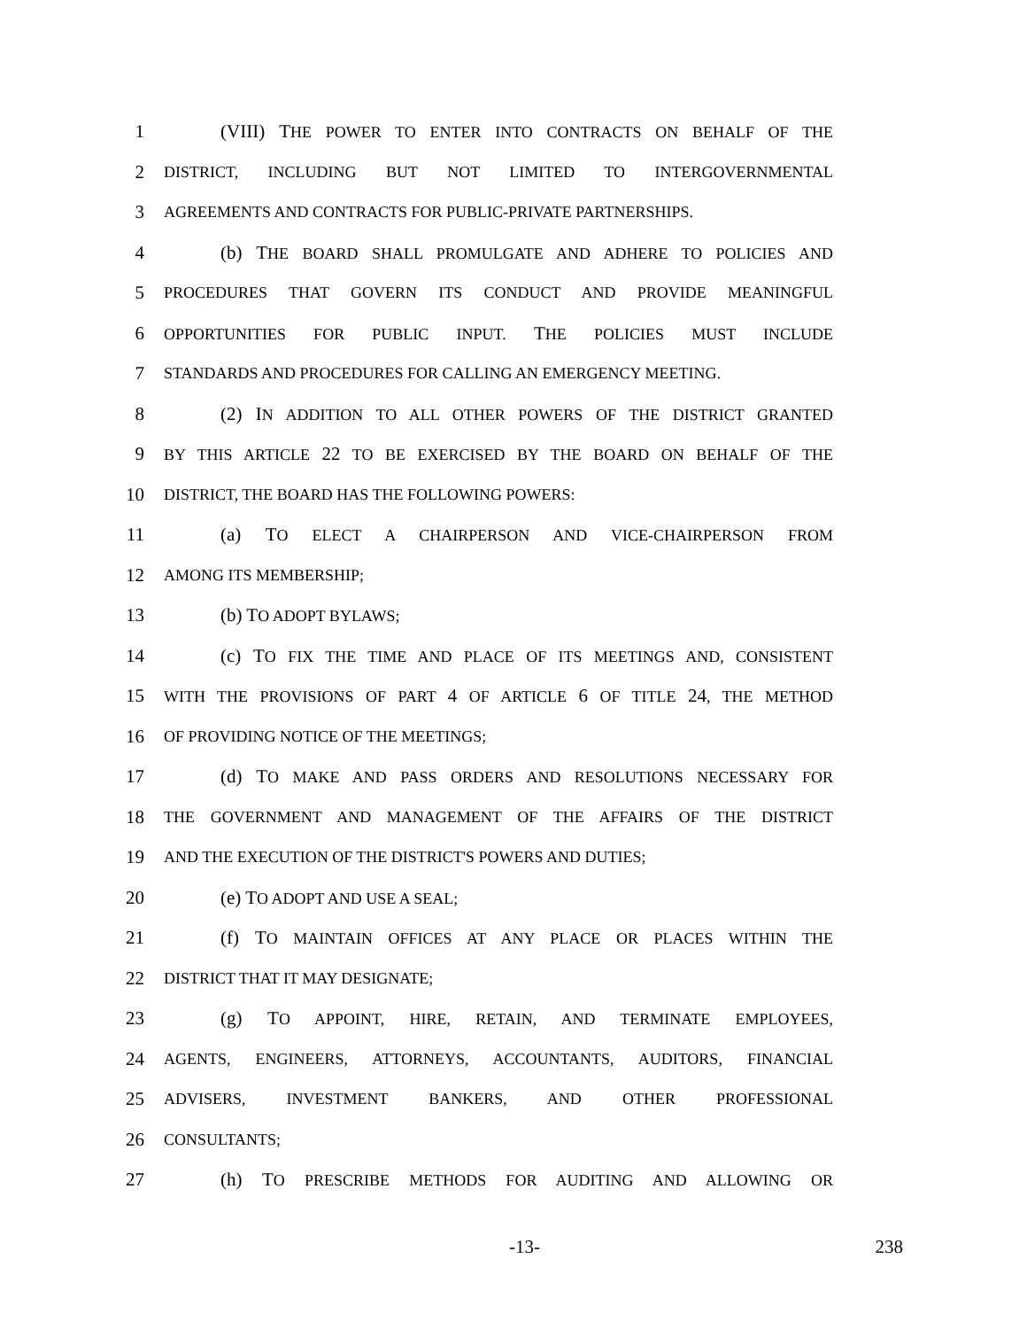1 (VIII) THE POWER TO ENTER INTO CONTRACTS ON BEHALF OF THE
2 DISTRICT, INCLUDING BUT NOT LIMITED TO INTERGOVERNMENTAL
3 AGREEMENTS AND CONTRACTS FOR PUBLIC-PRIVATE PARTNERSHIPS.
4 (b) THE BOARD SHALL PROMULGATE AND ADHERE TO POLICIES AND
5 PROCEDURES THAT GOVERN ITS CONDUCT AND PROVIDE MEANINGFUL
6 OPPORTUNITIES FOR PUBLIC INPUT. THE POLICIES MUST INCLUDE
7 STANDARDS AND PROCEDURES FOR CALLING AN EMERGENCY MEETING.
8 (2) IN ADDITION TO ALL OTHER POWERS OF THE DISTRICT GRANTED
9 BY THIS ARTICLE 22 TO BE EXERCISED BY THE BOARD ON BEHALF OF THE
10 DISTRICT, THE BOARD HAS THE FOLLOWING POWERS:
11 (a) TO ELECT A CHAIRPERSON AND VICE-CHAIRPERSON FROM
12 AMONG ITS MEMBERSHIP;
13 (b) TO ADOPT BYLAWS;
14 (c) TO FIX THE TIME AND PLACE OF ITS MEETINGS AND, CONSISTENT
15 WITH THE PROVISIONS OF PART 4 OF ARTICLE 6 OF TITLE 24, THE METHOD
16 OF PROVIDING NOTICE OF THE MEETINGS;
17 (d) TO MAKE AND PASS ORDERS AND RESOLUTIONS NECESSARY FOR
18 THE GOVERNMENT AND MANAGEMENT OF THE AFFAIRS OF THE DISTRICT
19 AND THE EXECUTION OF THE DISTRICT'S POWERS AND DUTIES;
20 (e) TO ADOPT AND USE A SEAL;
21 (f) TO MAINTAIN OFFICES AT ANY PLACE OR PLACES WITHIN THE
22 DISTRICT THAT IT MAY DESIGNATE;
23 (g) TO APPOINT, HIRE, RETAIN, AND TERMINATE EMPLOYEES,
24 AGENTS, ENGINEERS, ATTORNEYS, ACCOUNTANTS, AUDITORS, FINANCIAL
25 ADVISERS, INVESTMENT BANKERS, AND OTHER PROFESSIONAL
26 CONSULTANTS;
27 (h) TO PRESCRIBE METHODS FOR AUDITING AND ALLOWING OR
-13- 238